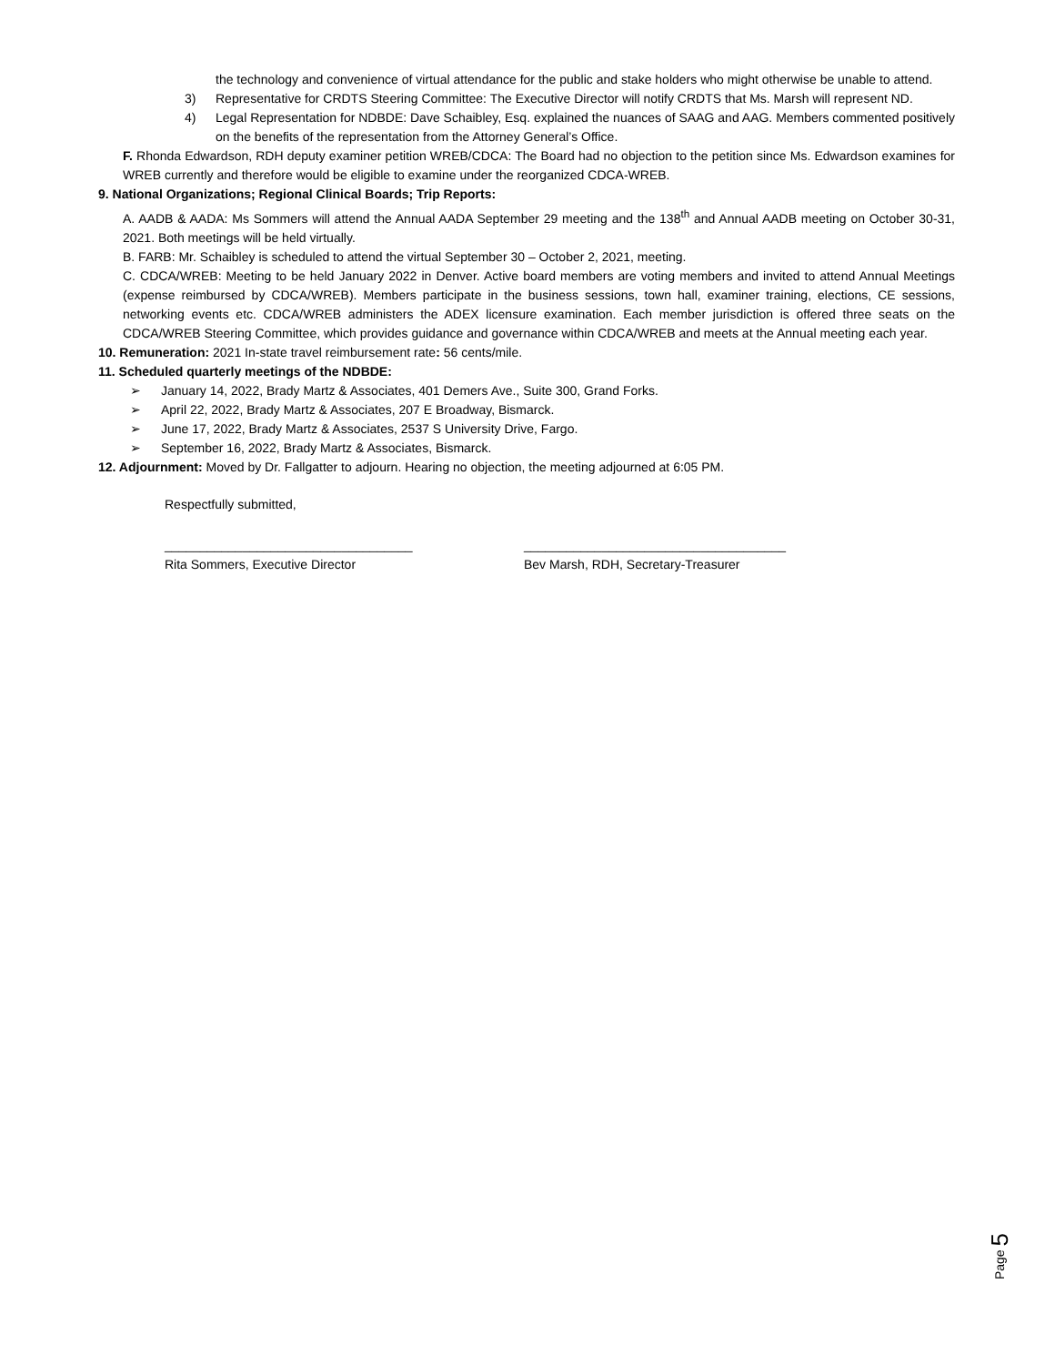the technology and convenience of virtual attendance for the public and stake holders who might otherwise be unable to attend.
3) Representative for CRDTS Steering Committee: The Executive Director will notify CRDTS that Ms. Marsh will represent ND.
4) Legal Representation for NDBDE: Dave Schaibley, Esq. explained the nuances of SAAG and AAG. Members commented positively on the benefits of the representation from the Attorney General’s Office.
F. Rhonda Edwardson, RDH deputy examiner petition WREB/CDCA: The Board had no objection to the petition since Ms. Edwardson examines for WREB currently and therefore would be eligible to examine under the reorganized CDCA-WREB.
9. National Organizations; Regional Clinical Boards; Trip Reports:
A. AADB & AADA: Ms Sommers will attend the Annual AADA September 29 meeting and the 138<sup>th</sup> and Annual AADB meeting on October 30-31, 2021. Both meetings will be held virtually.
B. FARB: Mr. Schaibley is scheduled to attend the virtual September 30 – October 2, 2021, meeting.
C. CDCA/WREB: Meeting to be held January 2022 in Denver. Active board members are voting members and invited to attend Annual Meetings (expense reimbursed by CDCA/WREB). Members participate in the business sessions, town hall, examiner training, elections, CE sessions, networking events etc. CDCA/WREB administers the ADEX licensure examination. Each member jurisdiction is offered three seats on the CDCA/WREB Steering Committee, which provides guidance and governance within CDCA/WREB and meets at the Annual meeting each year.
10. Remuneration: 2021 In-state travel reimbursement rate: 56 cents/mile.
11. Scheduled quarterly meetings of the NDBDE:
➢ January 14, 2022, Brady Martz & Associates, 401 Demers Ave., Suite 300, Grand Forks.
➢ April 22, 2022, Brady Martz & Associates, 207 E Broadway, Bismarck.
➢ June 17, 2022, Brady Martz & Associates, 2537 S University Drive, Fargo.
➢ September 16, 2022, Brady Martz & Associates, Bismarck.
12. Adjournment: Moved by Dr. Fallgatter to adjourn. Hearing no objection, the meeting adjourned at 6:05 PM.
Respectfully submitted,
___________________________________
Rita Sommers, Executive Director
_____________________________________
Bev Marsh, RDH, Secretary-Treasurer
Page 5